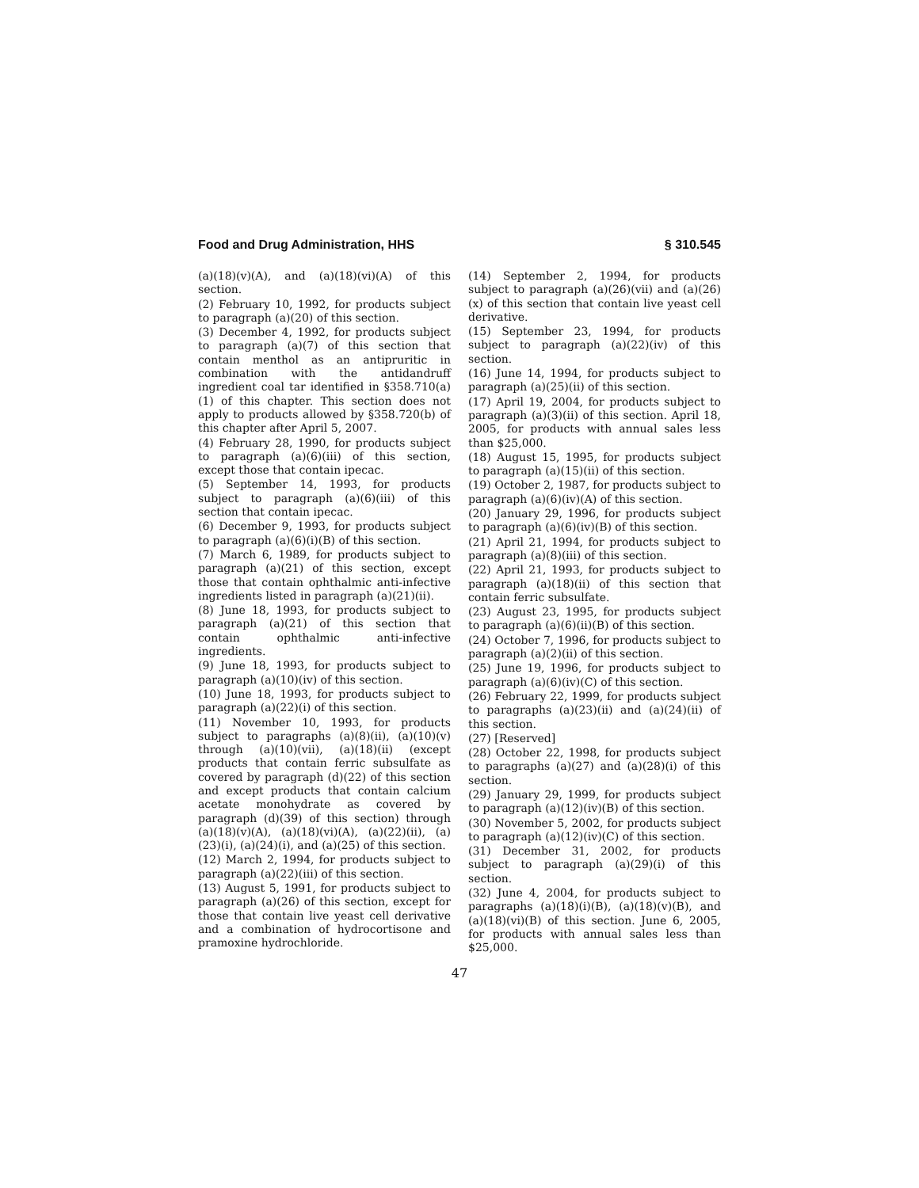Food and Drug Administration, HHS § 310.545
(a)(18)(v)(A), and (a)(18)(vi)(A) of this section.
(2) February 10, 1992, for products subject to paragraph (a)(20) of this section.
(3) December 4, 1992, for products subject to paragraph (a)(7) of this section that contain menthol as an antipruritic in combination with the antidandruff ingredient coal tar identified in §358.710(a)(1) of this chapter. This section does not apply to products allowed by §358.720(b) of this chapter after April 5, 2007.
(4) February 28, 1990, for products subject to paragraph (a)(6)(iii) of this section, except those that contain ipecac.
(5) September 14, 1993, for products subject to paragraph (a)(6)(iii) of this section that contain ipecac.
(6) December 9, 1993, for products subject to paragraph (a)(6)(i)(B) of this section.
(7) March 6, 1989, for products subject to paragraph (a)(21) of this section, except those that contain ophthalmic anti-infective ingredients listed in paragraph (a)(21)(ii).
(8) June 18, 1993, for products subject to paragraph (a)(21) of this section that contain ophthalmic anti-infective ingredients.
(9) June 18, 1993, for products subject to paragraph (a)(10)(iv) of this section.
(10) June 18, 1993, for products subject to paragraph (a)(22)(i) of this section.
(11) November 10, 1993, for products subject to paragraphs (a)(8)(ii), (a)(10)(v) through (a)(10)(vii), (a)(18)(ii) (except products that contain ferric subsulfate as covered by paragraph (d)(22) of this section and except products that contain calcium acetate monohydrate as covered by paragraph (d)(39) of this section) through (a)(18)(v)(A), (a)(18)(vi)(A), (a)(22)(ii), (a)(23)(i), (a)(24)(i), and (a)(25) of this section.
(12) March 2, 1994, for products subject to paragraph (a)(22)(iii) of this section.
(13) August 5, 1991, for products subject to paragraph (a)(26) of this section, except for those that contain live yeast cell derivative and a combination of hydrocortisone and pramoxine hydrochloride.
(14) September 2, 1994, for products subject to paragraph (a)(26)(vii) and (a)(26)(x) of this section that contain live yeast cell derivative.
(15) September 23, 1994, for products subject to paragraph (a)(22)(iv) of this section.
(16) June 14, 1994, for products subject to paragraph (a)(25)(ii) of this section.
(17) April 19, 2004, for products subject to paragraph (a)(3)(ii) of this section. April 18, 2005, for products with annual sales less than $25,000.
(18) August 15, 1995, for products subject to paragraph (a)(15)(ii) of this section.
(19) October 2, 1987, for products subject to paragraph (a)(6)(iv)(A) of this section.
(20) January 29, 1996, for products subject to paragraph (a)(6)(iv)(B) of this section.
(21) April 21, 1994, for products subject to paragraph (a)(8)(iii) of this section.
(22) April 21, 1993, for products subject to paragraph (a)(18)(ii) of this section that contain ferric subsulfate.
(23) August 23, 1995, for products subject to paragraph (a)(6)(ii)(B) of this section.
(24) October 7, 1996, for products subject to paragraph (a)(2)(ii) of this section.
(25) June 19, 1996, for products subject to paragraph (a)(6)(iv)(C) of this section.
(26) February 22, 1999, for products subject to paragraphs (a)(23)(ii) and (a)(24)(ii) of this section.
(27) [Reserved]
(28) October 22, 1998, for products subject to paragraphs (a)(27) and (a)(28)(i) of this section.
(29) January 29, 1999, for products subject to paragraph (a)(12)(iv)(B) of this section.
(30) November 5, 2002, for products subject to paragraph (a)(12)(iv)(C) of this section.
(31) December 31, 2002, for products subject to paragraph (a)(29)(i) of this section.
(32) June 4, 2004, for products subject to paragraphs (a)(18)(i)(B), (a)(18)(v)(B), and (a)(18)(vi)(B) of this section. June 6, 2005, for products with annual sales less than $25,000.
47